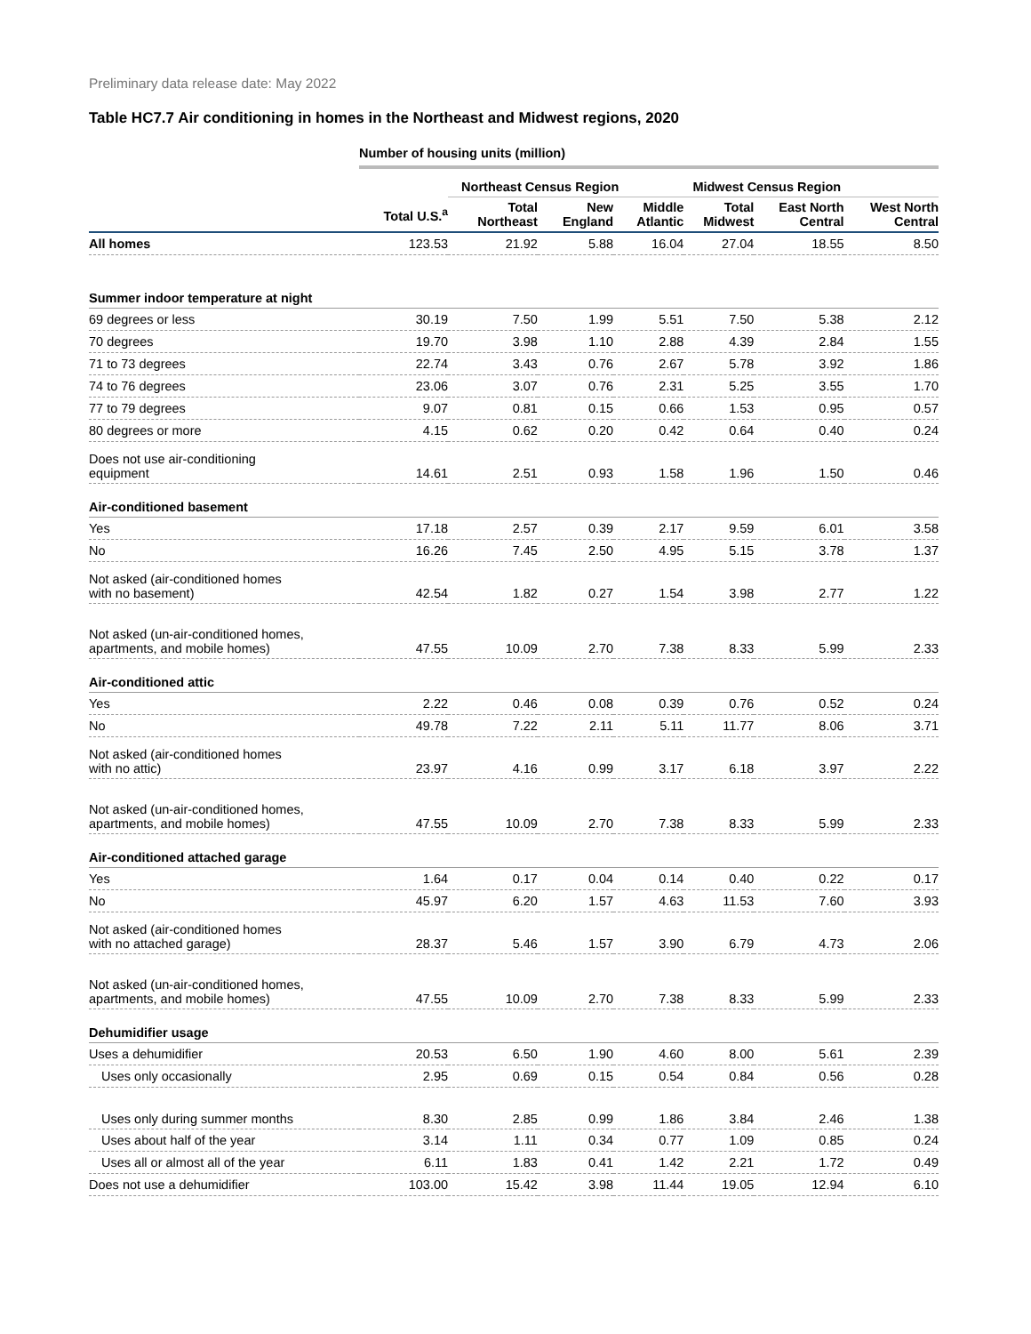Preliminary data release date: May 2022
Table HC7.7 Air conditioning in homes in the Northeast and Midwest regions, 2020
| | Number of housing units (million) | | | | | | |
| | | Northeast Census Region | | | Midwest Census Region | | |
| | Total U.S.<sup>a</sup> | Total Northeast | New England | Middle Atlantic | Total Midwest | East North Central | West North Central |
| All homes | 123.53 | 21.92 | 5.88 | 16.04 | 27.04 | 18.55 | 8.50 |
| Summer indoor temperature at night | | | | | | | |
| 69 degrees or less | 30.19 | 7.50 | 1.99 | 5.51 | 7.50 | 5.38 | 2.12 |
| 70 degrees | 19.70 | 3.98 | 1.10 | 2.88 | 4.39 | 2.84 | 1.55 |
| 71 to 73 degrees | 22.74 | 3.43 | 0.76 | 2.67 | 5.78 | 3.92 | 1.86 |
| 74 to 76 degrees | 23.06 | 3.07 | 0.76 | 2.31 | 5.25 | 3.55 | 1.70 |
| 77 to 79 degrees | 9.07 | 0.81 | 0.15 | 0.66 | 1.53 | 0.95 | 0.57 |
| 80 degrees or more | 4.15 | 0.62 | 0.20 | 0.42 | 0.64 | 0.40 | 0.24 |
| Does not use air-conditioning equipment | 14.61 | 2.51 | 0.93 | 1.58 | 1.96 | 1.50 | 0.46 |
| Air-conditioned basement | | | | | | | |
| Yes | 17.18 | 2.57 | 0.39 | 2.17 | 9.59 | 6.01 | 3.58 |
| No | 16.26 | 7.45 | 2.50 | 4.95 | 5.15 | 3.78 | 1.37 |
| Not asked (air-conditioned homes with no basement) | 42.54 | 1.82 | 0.27 | 1.54 | 3.98 | 2.77 | 1.22 |
| Not asked (un-air-conditioned homes, apartments, and mobile homes) | 47.55 | 10.09 | 2.70 | 7.38 | 8.33 | 5.99 | 2.33 |
| Air-conditioned attic | | | | | | | |
| Yes | 2.22 | 0.46 | 0.08 | 0.39 | 0.76 | 0.52 | 0.24 |
| No | 49.78 | 7.22 | 2.11 | 5.11 | 11.77 | 8.06 | 3.71 |
| Not asked (air-conditioned homes with no attic) | 23.97 | 4.16 | 0.99 | 3.17 | 6.18 | 3.97 | 2.22 |
| Not asked (un-air-conditioned homes, apartments, and mobile homes) | 47.55 | 10.09 | 2.70 | 7.38 | 8.33 | 5.99 | 2.33 |
| Air-conditioned attached garage | | | | | | | |
| Yes | 1.64 | 0.17 | 0.04 | 0.14 | 0.40 | 0.22 | 0.17 |
| No | 45.97 | 6.20 | 1.57 | 4.63 | 11.53 | 7.60 | 3.93 |
| Not asked (air-conditioned homes with no attached garage) | 28.37 | 5.46 | 1.57 | 3.90 | 6.79 | 4.73 | 2.06 |
| Not asked (un-air-conditioned homes, apartments, and mobile homes) | 47.55 | 10.09 | 2.70 | 7.38 | 8.33 | 5.99 | 2.33 |
| Dehumidifier usage | | | | | | | |
| Uses a dehumidifier | 20.53 | 6.50 | 1.90 | 4.60 | 8.00 | 5.61 | 2.39 |
| Uses only occasionally | 2.95 | 0.69 | 0.15 | 0.54 | 0.84 | 0.56 | 0.28 |
| Uses only during summer months | 8.30 | 2.85 | 0.99 | 1.86 | 3.84 | 2.46 | 1.38 |
| Uses about half of the year | 3.14 | 1.11 | 0.34 | 0.77 | 1.09 | 0.85 | 0.24 |
| Uses all or almost all of the year | 6.11 | 1.83 | 0.41 | 1.42 | 2.21 | 1.72 | 0.49 |
| Does not use a dehumidifier | 103.00 | 15.42 | 3.98 | 11.44 | 19.05 | 12.94 | 6.10 |